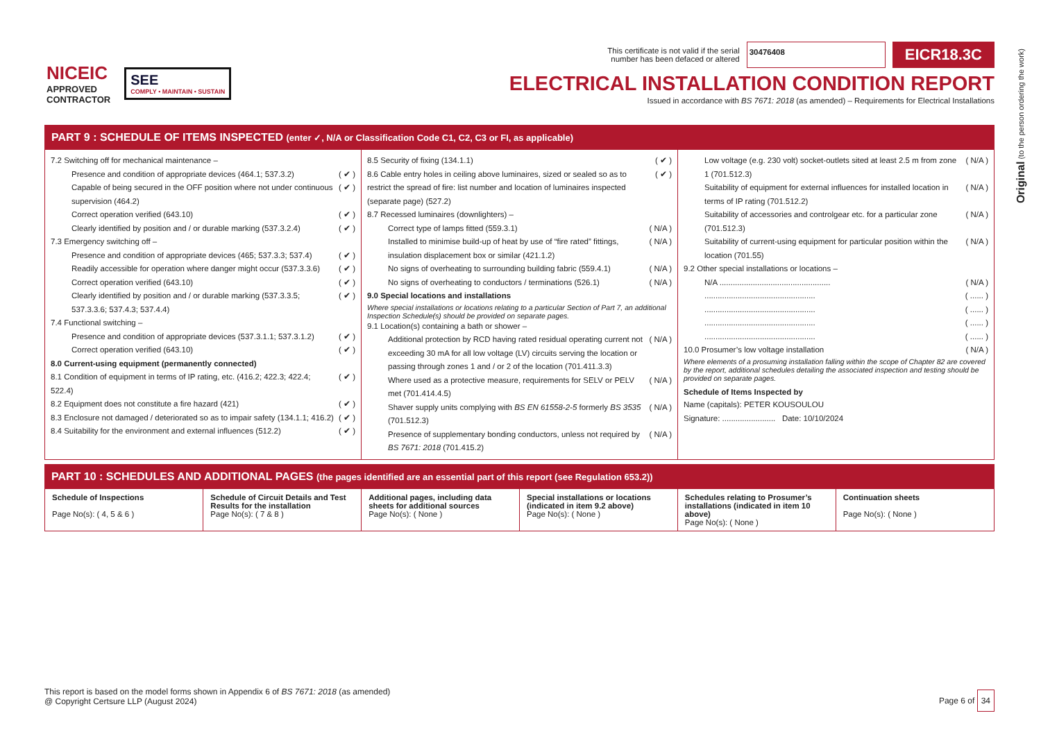Original (to the person ordering the work)
NICEIC
APPROVED
CONTRACTOR
SEE
COMPLY • MAINTAIN • SUSTAIN
This certificate is not valid if the serial
number has been defaced or altered 30476408 EICR18.3C
ELECTRICAL INSTALLATION CONDITION REPORT
Issued in accordance with BS 7671: 2018 (as amended) – Requirements for Electrical Installations
PART 9 : SCHEDULE OF ITEMS INSPECTED (enter ✓, N/A or Classification Code C1, C2, C3 or FI, as applicable)
7.2 Switching off for mechanical maintenance –
Presence and condition of appropriate devices (464.1; 537.3.2) ( ✔ )
Capable of being secured in the OFF position where not under continuous supervision (464.2) ( ✔ )
Correct operation verified (643.10) ( ✔ )
Clearly identified by position and / or durable marking (537.3.2.4) ( ✔ )
7.3 Emergency switching off –
Presence and condition of appropriate devices (465; 537.3.3; 537.4) ( ✔ )
Readily accessible for operation where danger might occur (537.3.3.6) ( ✔ )
Correct operation verified (643.10) ( ✔ )
Clearly identified by position and / or durable marking (537.3.3.5; 537.3.3.6; 537.4.3; 537.4.4) ( ✔ )
7.4 Functional switching –
Presence and condition of appropriate devices (537.3.1.1; 537.3.1.2) ( ✔ )
Correct operation verified (643.10) ( ✔ )
8.0 Current-using equipment (permanently connected)
8.1 Condition of equipment in terms of IP rating, etc. (416.2; 422.3; 422.4; 522.4) ( ✔ )
8.2 Equipment does not constitute a fire hazard (421) ( ✔ )
8.3 Enclosure not damaged / deteriorated so as to impair safety (134.1.1; 416.2) ( ✔ )
8.4 Suitability for the environment and external influences (512.2) ( ✔ )
8.5 Security of fixing (134.1.1) ( ✔ )
8.6 Cable entry holes in ceiling above luminaires, sized or sealed so as to restrict the spread of fire: list number and location of luminaires inspected (separate page) (527.2) ( ✔ )
8.7 Recessed luminaires (downlighters) –
Correct type of lamps fitted (559.3.1) ( N/A )
Installed to minimise build-up of heat by use of “fire rated” fittings, insulation displacement box or similar (421.1.2) ( N/A )
No signs of overheating to surrounding building fabric (559.4.1) ( N/A )
No signs of overheating to conductors / terminations (526.1) ( N/A )
9.0 Special locations and installations
Where special installations or locations relating to a particular Section of Part 7, an additional Inspection Schedule(s) should be provided on separate pages.
9.1 Location(s) containing a bath or shower –
Additional protection by RCD having rated residual operating current not exceeding 30 mA for all low voltage (LV) circuits serving the location or passing through zones 1 and / or 2 of the location (701.411.3.3) ( N/A )
Where used as a protective measure, requirements for SELV or PELV met (701.414.4.5) ( N/A )
Shaver supply units complying with BS EN 61558-2-5 formerly BS 3535 (701.512.3) ( N/A )
Presence of supplementary bonding conductors, unless not required by BS 7671: 2018 (701.415.2) ( N/A )
Low voltage (e.g. 230 volt) socket-outlets sited at least 2.5 m from zone 1 (701.512.3) ( N/A )
Suitability of equipment for external influences for installed location in terms of IP rating (701.512.2) ( N/A )
Suitability of accessories and controlgear etc. for a particular zone (701.512.3) ( N/A )
Suitability of current-using equipment for particular position within the location (701.55) ( N/A )
9.2 Other special installations or locations –
N/A .................................................. ( N/A )
.................................................. ( ...... )
.................................................. ( ...... )
.................................................. ( ...... )
.................................................. ( ...... )
10.0 Prosumer’s low voltage installation ( N/A )
Where elements of a prosuming installation falling within the scope of Chapter 82 are covered by the report, additional schedules detailing the associated inspection and testing should be provided on separate pages.
Schedule of Items Inspected by
Name (capitals): PETER KOUSOULOU
Signature: ........................ Date: 10/10/2024
PART 10 : SCHEDULES AND ADDITIONAL PAGES (the pages identified are an essential part of this report (see Regulation 653.2))
| Schedule of Inspections Page No(s): ( 4, 5 & 6 ) | Schedule of Circuit Details and Test Results for the installation Page No(s): ( 7 & 8 ) | Additional pages, including data sheets for additional sources Page No(s): ( None ) | Special installations or locations (indicated in item 9.2 above) Page No(s): ( None ) | Schedules relating to Prosumer’s installations (indicated in item 10 above) Page No(s): ( None ) | Continuation sheets Page No(s): ( None ) |
This report is based on the model forms shown in Appendix 6 of BS 7671: 2018 (as amended)
@ Copyright Certsure LLP (August 2024)
Page 6 of 34